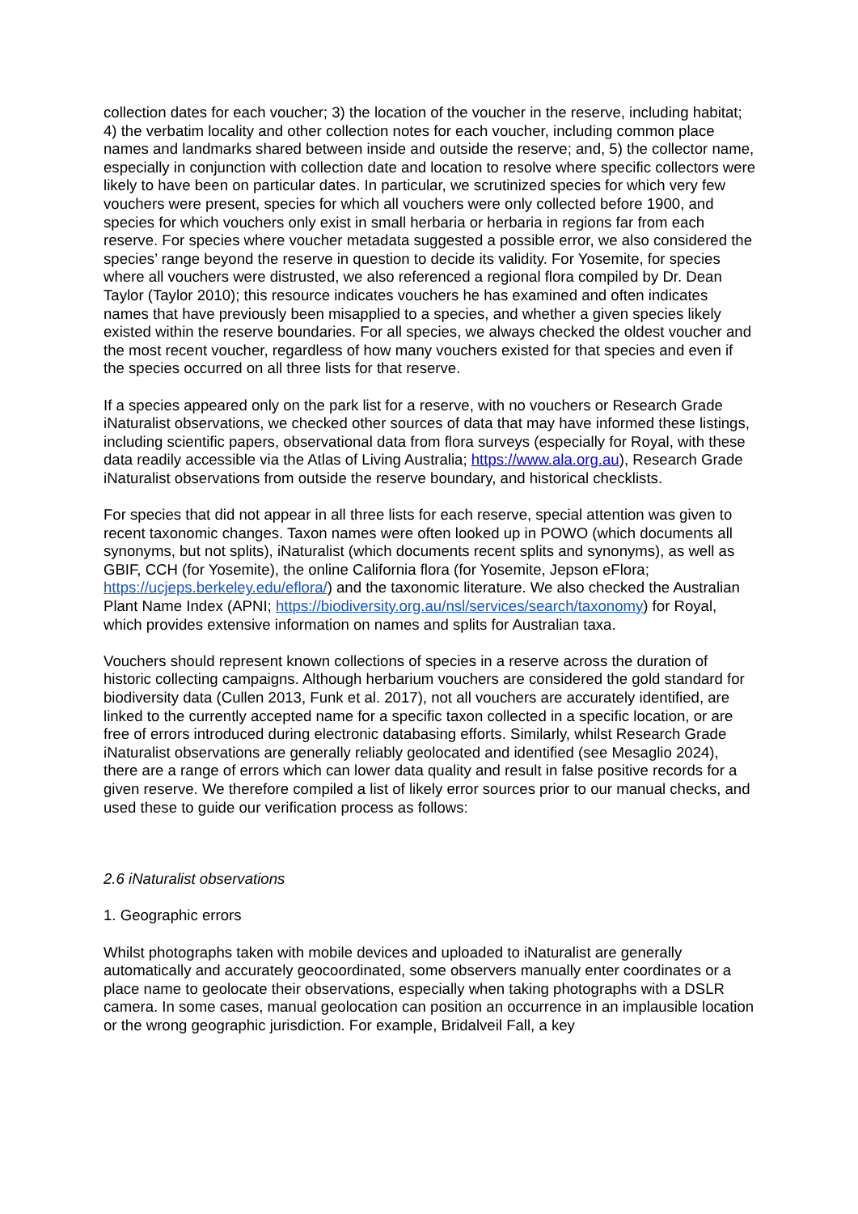collection dates for each voucher; 3) the location of the voucher in the reserve, including habitat; 4) the verbatim locality and other collection notes for each voucher, including common place names and landmarks shared between inside and outside the reserve; and, 5) the collector name, especially in conjunction with collection date and location to resolve where specific collectors were likely to have been on particular dates. In particular, we scrutinized species for which very few vouchers were present, species for which all vouchers were only collected before 1900, and species for which vouchers only exist in small herbaria or herbaria in regions far from each reserve. For species where voucher metadata suggested a possible error, we also considered the species’ range beyond the reserve in question to decide its validity. For Yosemite, for species where all vouchers were distrusted, we also referenced a regional flora compiled by Dr. Dean Taylor (Taylor 2010); this resource indicates vouchers he has examined and often indicates names that have previously been misapplied to a species, and whether a given species likely existed within the reserve boundaries. For all species, we always checked the oldest voucher and the most recent voucher, regardless of how many vouchers existed for that species and even if the species occurred on all three lists for that reserve.
If a species appeared only on the park list for a reserve, with no vouchers or Research Grade iNaturalist observations, we checked other sources of data that may have informed these listings, including scientific papers, observational data from flora surveys (especially for Royal, with these data readily accessible via the Atlas of Living Australia; https://www.ala.org.au), Research Grade iNaturalist observations from outside the reserve boundary, and historical checklists.
For species that did not appear in all three lists for each reserve, special attention was given to recent taxonomic changes. Taxon names were often looked up in POWO (which documents all synonyms, but not splits), iNaturalist (which documents recent splits and synonyms), as well as GBIF, CCH (for Yosemite), the online California flora (for Yosemite, Jepson eFlora; https://ucjeps.berkeley.edu/eflora/) and the taxonomic literature. We also checked the Australian Plant Name Index (APNI; https://biodiversity.org.au/nsl/services/search/taxonomy) for Royal, which provides extensive information on names and splits for Australian taxa.
Vouchers should represent known collections of species in a reserve across the duration of historic collecting campaigns. Although herbarium vouchers are considered the gold standard for biodiversity data (Cullen 2013, Funk et al. 2017), not all vouchers are accurately identified, are linked to the currently accepted name for a specific taxon collected in a specific location, or are free of errors introduced during electronic databasing efforts. Similarly, whilst Research Grade iNaturalist observations are generally reliably geolocated and identified (see Mesaglio 2024), there are a range of errors which can lower data quality and result in false positive records for a given reserve. We therefore compiled a list of likely error sources prior to our manual checks, and used these to guide our verification process as follows:
2.6 iNaturalist observations
1. Geographic errors
Whilst photographs taken with mobile devices and uploaded to iNaturalist are generally automatically and accurately geocoordinated, some observers manually enter coordinates or a place name to geolocate their observations, especially when taking photographs with a DSLR camera. In some cases, manual geolocation can position an occurrence in an implausible location or the wrong geographic jurisdiction. For example, Bridalveil Fall, a key